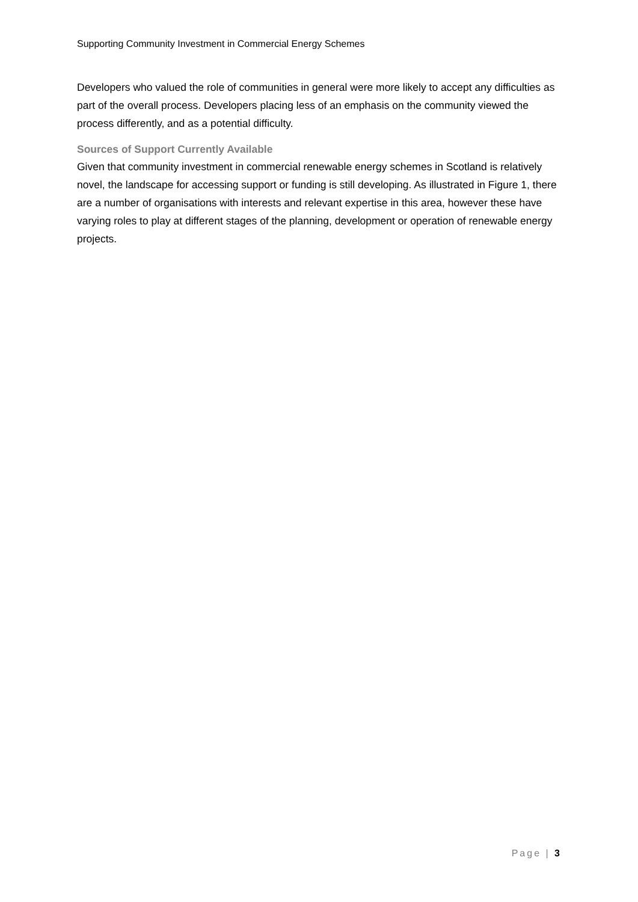Supporting Community Investment in Commercial Energy Schemes
Developers who valued the role of communities in general were more likely to accept any difficulties as part of the overall process. Developers placing less of an emphasis on the community viewed the process differently, and as a potential difficulty.
Sources of Support Currently Available
Given that community investment in commercial renewable energy schemes in Scotland is relatively novel, the landscape for accessing support or funding is still developing. As illustrated in Figure 1, there are a number of organisations with interests and relevant expertise in this area, however these have varying roles to play at different stages of the planning, development or operation of renewable energy projects.
Page | 3